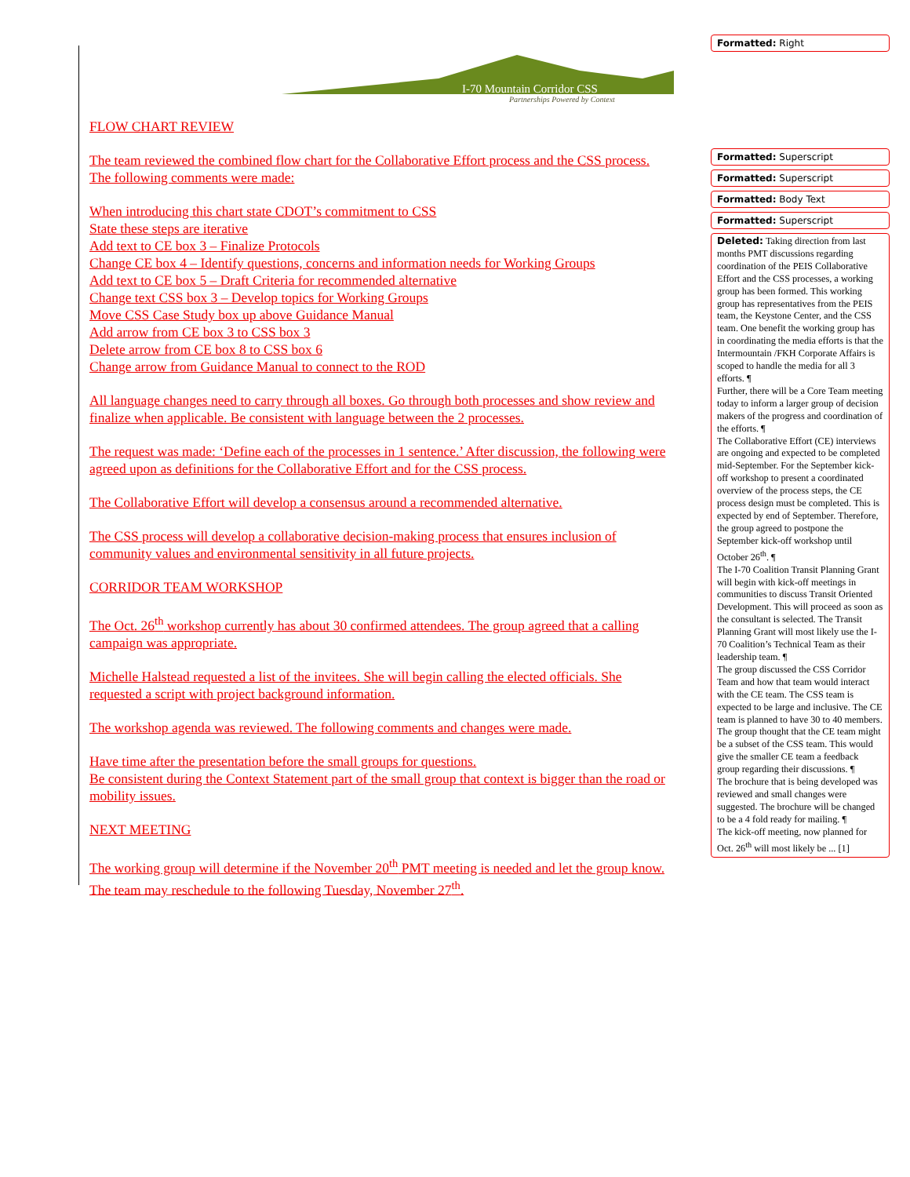I-70 Mountain Corridor CSS
Partnerships Powered by Context
FLOW CHART REVIEW
The team reviewed the combined flow chart for the Collaborative Effort process and the CSS process. The following comments were made:
When introducing this chart state CDOT’s commitment to CSS
State these steps are iterative
Add text to CE box 3 – Finalize Protocols
Change CE box 4 – Identify questions, concerns and information needs for Working Groups
Add text to CE box 5 – Draft Criteria for recommended alternative
Change text CSS box 3 – Develop topics for Working Groups
Move CSS Case Study box up above Guidance Manual
Add arrow from CE box 3 to CSS box 3
Delete arrow from CE box 8 to CSS box 6
Change arrow from Guidance Manual to connect to the ROD
All language changes need to carry through all boxes. Go through both processes and show review and finalize when applicable. Be consistent with language between the 2 processes.
The request was made: ‘Define each of the processes in 1 sentence.’ After discussion, the following were agreed upon as definitions for the Collaborative Effort and for the CSS process.
The Collaborative Effort will develop a consensus around a recommended alternative.
The CSS process will develop a collaborative decision-making process that ensures inclusion of community values and environmental sensitivity in all future projects.
CORRIDOR TEAM WORKSHOP
The Oct. 26<sup>th</sup> workshop currently has about 30 confirmed attendees. The group agreed that a calling campaign was appropriate.
Michelle Halstead requested a list of the invitees. She will begin calling the elected officials. She requested a script with project background information.
The workshop agenda was reviewed. The following comments and changes were made.
Have time after the presentation before the small groups for questions.
Be consistent during the Context Statement part of the small group that context is bigger than the road or mobility issues.
NEXT MEETING
The working group will determine if the November 20<sup>th</sup> PMT meeting is needed and let the group know. The team may reschedule to the following Tuesday, November 27<sup>th</sup>.
Formatted: Right
Formatted: Superscript
Formatted: Superscript
Formatted: Body Text
Formatted: Superscript
Deleted: Taking direction from last months PMT discussions regarding coordination of the PEIS Collaborative Effort and the CSS processes, a working group has been formed. This working group has representatives from the PEIS team, the Keystone Center, and the CSS team. One benefit the working group has in coordinating the media efforts is that the Intermountain /FKH Corporate Affairs is scoped to handle the media for all 3 efforts. ¶
Further, there will be a Core Team meeting today to inform a larger group of decision makers of the progress and coordination of the efforts. ¶
The Collaborative Effort (CE) interviews are ongoing and expected to be completed mid-September. For the September kick-off workshop to present a coordinated overview of the process steps, the CE process design must be completed. This is expected by end of September. Therefore, the group agreed to postpone the September kick-off workshop until October 26<sup>th</sup>. ¶
The I-70 Coalition Transit Planning Grant will begin with kick-off meetings in communities to discuss Transit Oriented Development. This will proceed as soon as the consultant is selected. The Transit Planning Grant will most likely use the I-70 Coalition’s Technical Team as their leadership team. ¶
The group discussed the CSS Corridor Team and how that team would interact with the CE team. The CSS team is expected to be large and inclusive. The CE team is planned to have 30 to 40 members. The group thought that the CE team might be a subset of the CSS team. This would give the smaller CE team a feedback group regarding their discussions. ¶
The brochure that is being developed was reviewed and small changes were suggested. The brochure will be changed to be a 4 fold ready for mailing. ¶
The kick-off meeting, now planned for Oct. 26<sup>th</sup> will most likely be ... [1]